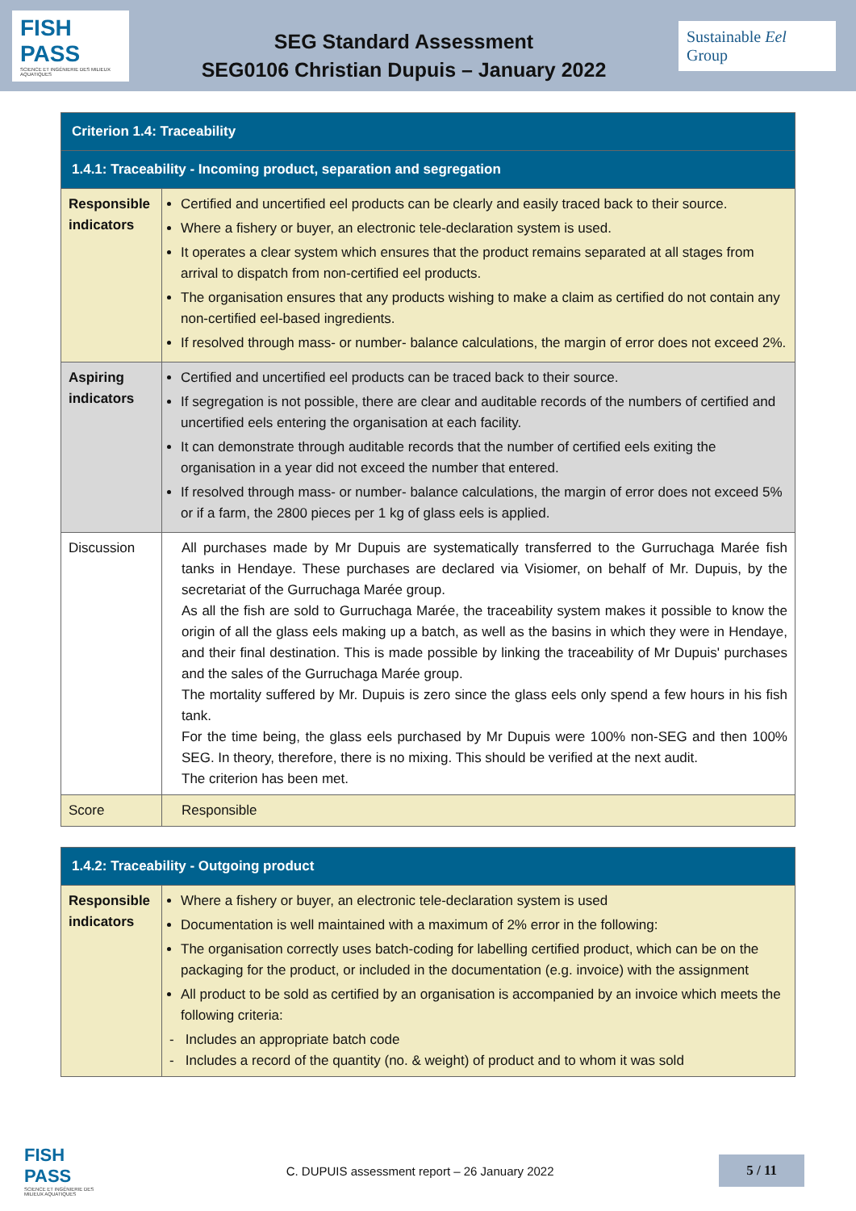FISH PASS
SCIENCE ET INGÉNIERIE DES MILIEUX AQUATIQUES
SEG Standard Assessment
SEG0106 Christian Dupuis – January 2022
Sustainable Eel Group
| Criterion 1.4: Traceability | |
| 1.4.1: Traceability - Incoming product, separation and segregation | |
| Responsible indicators | Certified and uncertified eel products can be clearly and easily traced back to their source. Where a fishery or buyer, an electronic tele-declaration system is used. It operates a clear system which ensures that the product remains separated at all stages from arrival to dispatch from non-certified eel products. The organisation ensures that any products wishing to make a claim as certified do not contain any non-certified eel-based ingredients. If resolved through mass- or number- balance calculations, the margin of error does not exceed 2%. |
| Aspiring indicators | Certified and uncertified eel products can be traced back to their source. If segregation is not possible, there are clear and auditable records of the numbers of certified and uncertified eels entering the organisation at each facility. It can demonstrate through auditable records that the number of certified eels exiting the organisation in a year did not exceed the number that entered. If resolved through mass- or number- balance calculations, the margin of error does not exceed 5% or if a farm, the 2800 pieces per 1 kg of glass eels is applied. |
| Discussion | All purchases made by Mr Dupuis are systematically transferred to the Gurruchaga Marée fish tanks in Hendaye. These purchases are declared via Visiomer, on behalf of Mr. Dupuis, by the secretariat of the Gurruchaga Marée group. As all the fish are sold to Gurruchaga Marée, the traceability system makes it possible to know the origin of all the glass eels making up a batch, as well as the basins in which they were in Hendaye, and their final destination. This is made possible by linking the traceability of Mr Dupuis' purchases and the sales of the Gurruchaga Marée group. The mortality suffered by Mr. Dupuis is zero since the glass eels only spend a few hours in his fish tank. For the time being, the glass eels purchased by Mr Dupuis were 100% non-SEG and then 100% SEG. In theory, therefore, there is no mixing. This should be verified at the next audit. The criterion has been met. |
| Score | Responsible |
| 1.4.2: Traceability - Outgoing product | |
| Responsible indicators | Where a fishery or buyer, an electronic tele-declaration system is used Documentation is well maintained with a maximum of 2% error in the following: The organisation correctly uses batch-coding for labelling certified product, which can be on the packaging for the product, or included in the documentation (e.g. invoice) with the assignment All product to be sold as certified by an organisation is accompanied by an invoice which meets the following criteria: - Includes an appropriate batch code - Includes a record of the quantity (no. & weight) of product and to whom it was sold |
FISH PASS
SCIENCE ET INGÉNIERIE DES MILIEUX AQUATIQUES
C. DUPUIS assessment report – 26 January 2022
5 / 11